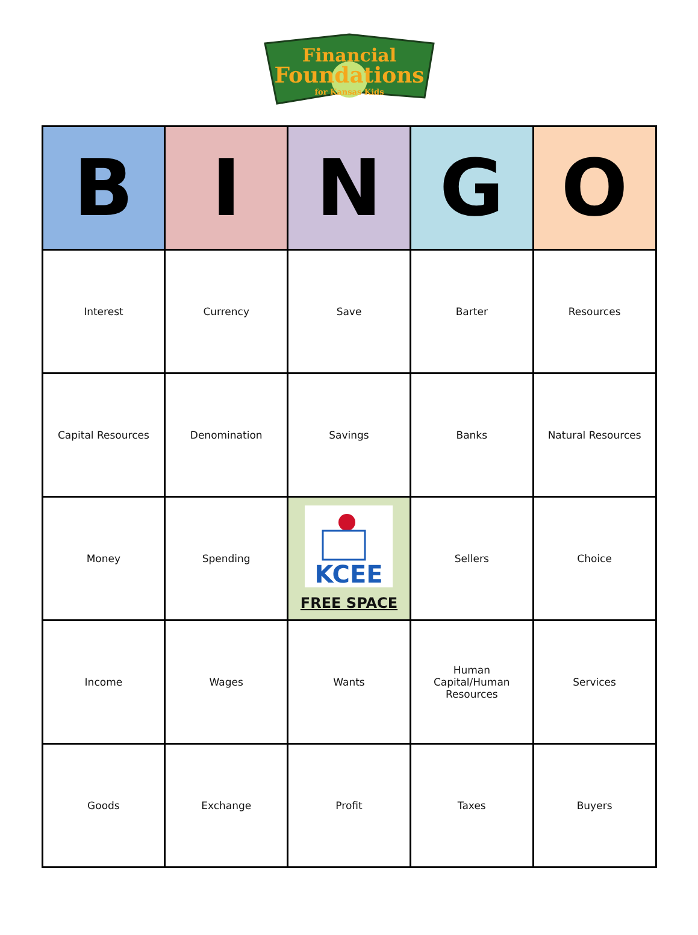Financial
Foundations
for Kansas Kids
| B | I | N | G | O |
| --- | --- | --- | --- | --- |
| Interest | Currency | Save | Barter | Resources |
| Capital Resources | Denomination | Savings | Banks | Natural Resources |
| Money | Spending | KCEE FREE SPACE | Sellers | Choice |
| Income | Wages | Wants | Human Capital/Human Resources | Services |
| Goods | Exchange | Profit | Taxes | Buyers |